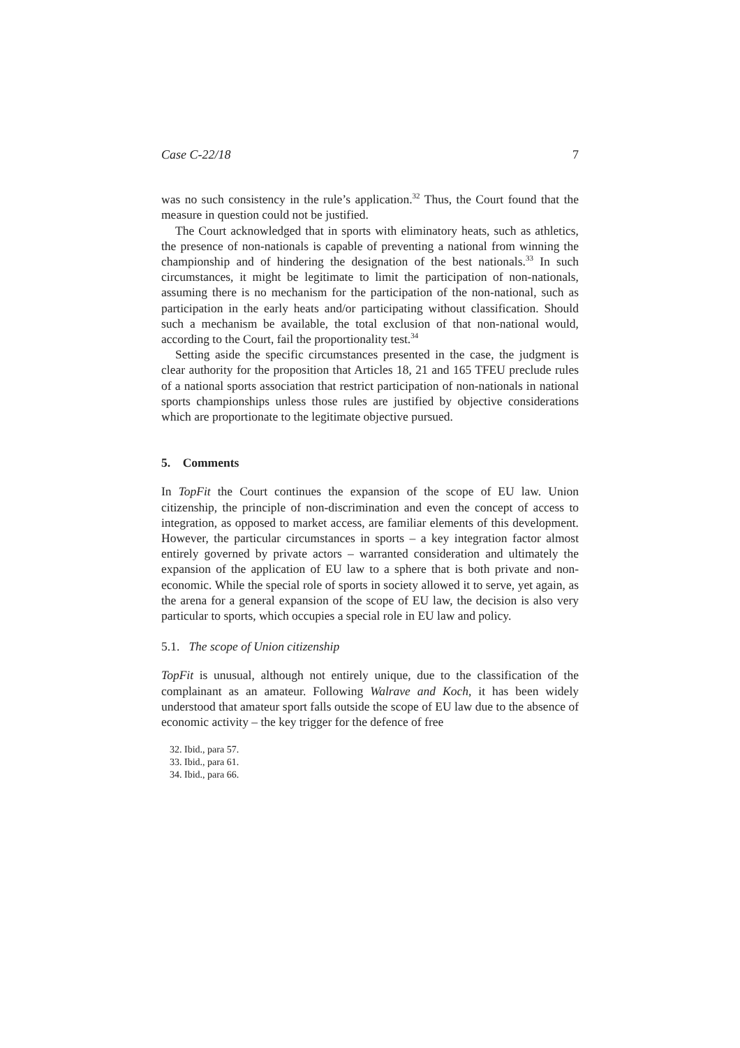Case C-22/18 7
was no such consistency in the rule’s application.<sup>32</sup> Thus, the Court found that the measure in question could not be justified.
The Court acknowledged that in sports with eliminatory heats, such as athletics, the presence of non-nationals is capable of preventing a national from winning the championship and of hindering the designation of the best nationals.<sup>33</sup> In such circumstances, it might be legitimate to limit the participation of non-nationals, assuming there is no mechanism for the participation of the non-national, such as participation in the early heats and/or participating without classification. Should such a mechanism be available, the total exclusion of that non-national would, according to the Court, fail the proportionality test.<sup>34</sup>
Setting aside the specific circumstances presented in the case, the judgment is clear authority for the proposition that Articles 18, 21 and 165 TFEU preclude rules of a national sports association that restrict participation of non-nationals in national sports championships unless those rules are justified by objective considerations which are proportionate to the legitimate objective pursued.
5. Comments
In TopFit the Court continues the expansion of the scope of EU law. Union citizenship, the principle of non-discrimination and even the concept of access to integration, as opposed to market access, are familiar elements of this development. However, the particular circumstances in sports – a key integration factor almost entirely governed by private actors – warranted consideration and ultimately the expansion of the application of EU law to a sphere that is both private and non-economic. While the special role of sports in society allowed it to serve, yet again, as the arena for a general expansion of the scope of EU law, the decision is also very particular to sports, which occupies a special role in EU law and policy.
5.1. The scope of Union citizenship
TopFit is unusual, although not entirely unique, due to the classification of the complainant as an amateur. Following Walrave and Koch, it has been widely understood that amateur sport falls outside the scope of EU law due to the absence of economic activity – the key trigger for the defence of free
32. Ibid., para 57.
33. Ibid., para 61.
34. Ibid., para 66.